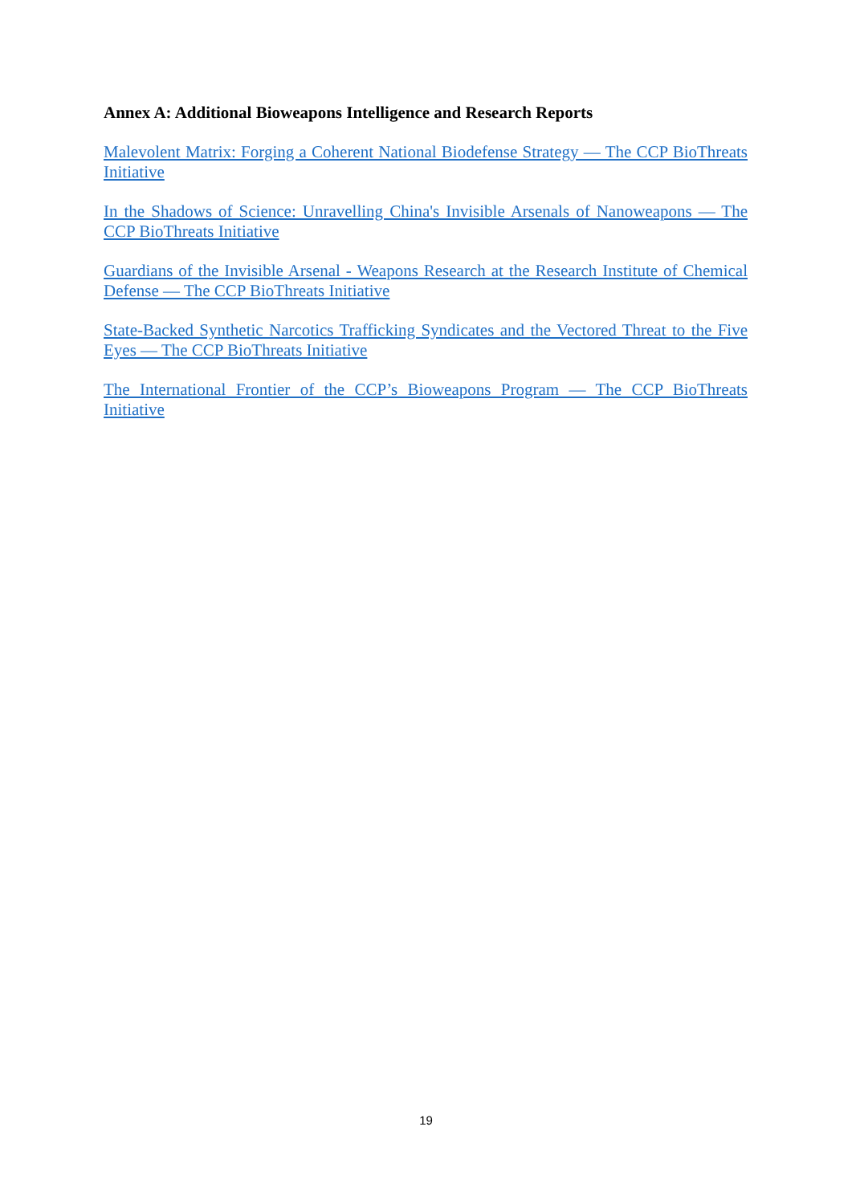Annex A: Additional Bioweapons Intelligence and Research Reports
Malevolent Matrix: Forging a Coherent National Biodefense Strategy — The CCP BioThreats Initiative
In the Shadows of Science: Unravelling China's Invisible Arsenals of Nanoweapons — The CCP BioThreats Initiative
Guardians of the Invisible Arsenal - Weapons Research at the Research Institute of Chemical Defense — The CCP BioThreats Initiative
State-Backed Synthetic Narcotics Trafficking Syndicates and the Vectored Threat to the Five Eyes — The CCP BioThreats Initiative
The International Frontier of the CCP’s Bioweapons Program — The CCP BioThreats Initiative
19